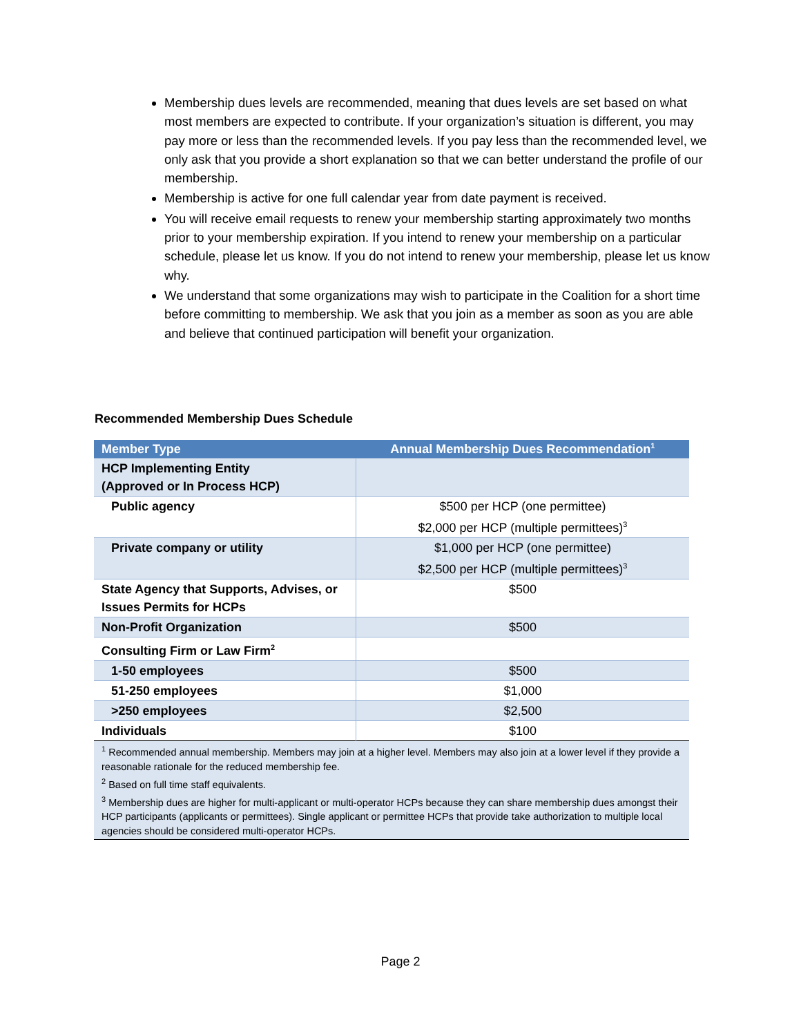Membership dues levels are recommended, meaning that dues levels are set based on what most members are expected to contribute. If your organization’s situation is different, you may pay more or less than the recommended levels. If you pay less than the recommended level, we only ask that you provide a short explanation so that we can better understand the profile of our membership.
Membership is active for one full calendar year from date payment is received.
You will receive email requests to renew your membership starting approximately two months prior to your membership expiration. If you intend to renew your membership on a particular schedule, please let us know. If you do not intend to renew your membership, please let us know why.
We understand that some organizations may wish to participate in the Coalition for a short time before committing to membership. We ask that you join as a member as soon as you are able and believe that continued participation will benefit your organization.
Recommended Membership Dues Schedule
| Member Type | Annual Membership Dues Recommendation<sup>1</sup> |
| --- | --- |
| HCP Implementing Entity (Approved or In Process HCP) | |
| Public agency | $500 per HCP (one permittee) $2,000 per HCP (multiple permittees)<sup>3</sup> |
| Private company or utility | $1,000 per HCP (one permittee) $2,500 per HCP (multiple permittees)<sup>3</sup> |
| State Agency that Supports, Advises, or Issues Permits for HCPs | $500 |
| Non-Profit Organization | $500 |
| Consulting Firm or Law Firm<sup>2</sup> | |
| 1-50 employees | $500 |
| 51-250 employees | $1,000 |
| >250 employees | $2,500 |
| Individuals | $100 |
| <sup>1</sup> Recommended annual membership. Members may join at a higher level. Members may also join at a lower level if they provide a reasonable rationale for the reduced membership fee. <sup>2</sup> Based on full time staff equivalents. <sup>3</sup> Membership dues are higher for multi-applicant or multi-operator HCPs because they can share membership dues amongst their HCP participants (applicants or permittees). Single applicant or permittee HCPs that provide take authorization to multiple local agencies should be considered multi-operator HCPs. | |
Page 2